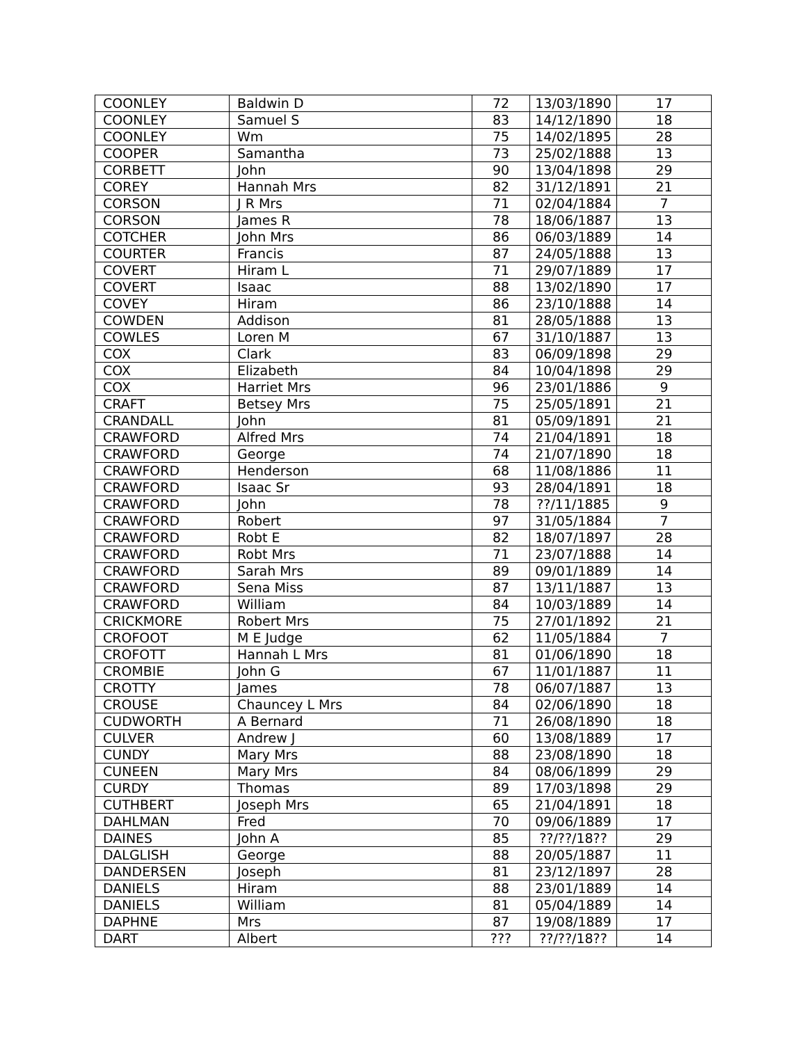| COONLEY | Baldwin D | 72 | 13/03/1890 | 17 |
| COONLEY | Samuel S | 83 | 14/12/1890 | 18 |
| COONLEY | Wm | 75 | 14/02/1895 | 28 |
| COOPER | Samantha | 73 | 25/02/1888 | 13 |
| CORBETT | John | 90 | 13/04/1898 | 29 |
| COREY | Hannah Mrs | 82 | 31/12/1891 | 21 |
| CORSON | J R Mrs | 71 | 02/04/1884 | 7 |
| CORSON | James R | 78 | 18/06/1887 | 13 |
| COTCHER | John Mrs | 86 | 06/03/1889 | 14 |
| COURTER | Francis | 87 | 24/05/1888 | 13 |
| COVERT | Hiram L | 71 | 29/07/1889 | 17 |
| COVERT | Isaac | 88 | 13/02/1890 | 17 |
| COVEY | Hiram | 86 | 23/10/1888 | 14 |
| COWDEN | Addison | 81 | 28/05/1888 | 13 |
| COWLES | Loren M | 67 | 31/10/1887 | 13 |
| COX | Clark | 83 | 06/09/1898 | 29 |
| COX | Elizabeth | 84 | 10/04/1898 | 29 |
| COX | Harriet Mrs | 96 | 23/01/1886 | 9 |
| CRAFT | Betsey Mrs | 75 | 25/05/1891 | 21 |
| CRANDALL | John | 81 | 05/09/1891 | 21 |
| CRAWFORD | Alfred Mrs | 74 | 21/04/1891 | 18 |
| CRAWFORD | George | 74 | 21/07/1890 | 18 |
| CRAWFORD | Henderson | 68 | 11/08/1886 | 11 |
| CRAWFORD | Isaac Sr | 93 | 28/04/1891 | 18 |
| CRAWFORD | John | 78 | ??/11/1885 | 9 |
| CRAWFORD | Robert | 97 | 31/05/1884 | 7 |
| CRAWFORD | Robt E | 82 | 18/07/1897 | 28 |
| CRAWFORD | Robt Mrs | 71 | 23/07/1888 | 14 |
| CRAWFORD | Sarah Mrs | 89 | 09/01/1889 | 14 |
| CRAWFORD | Sena Miss | 87 | 13/11/1887 | 13 |
| CRAWFORD | William | 84 | 10/03/1889 | 14 |
| CRICKMORE | Robert Mrs | 75 | 27/01/1892 | 21 |
| CROFOOT | M E Judge | 62 | 11/05/1884 | 7 |
| CROFOTT | Hannah L Mrs | 81 | 01/06/1890 | 18 |
| CROMBIE | John G | 67 | 11/01/1887 | 11 |
| CROTTY | James | 78 | 06/07/1887 | 13 |
| CROUSE | Chauncey L Mrs | 84 | 02/06/1890 | 18 |
| CUDWORTH | A Bernard | 71 | 26/08/1890 | 18 |
| CULVER | Andrew J | 60 | 13/08/1889 | 17 |
| CUNDY | Mary Mrs | 88 | 23/08/1890 | 18 |
| CUNEEN | Mary Mrs | 84 | 08/06/1899 | 29 |
| CURDY | Thomas | 89 | 17/03/1898 | 29 |
| CUTHBERT | Joseph Mrs | 65 | 21/04/1891 | 18 |
| DAHLMAN | Fred | 70 | 09/06/1889 | 17 |
| DAINES | John A | 85 | ??/??/18?? | 29 |
| DALGLISH | George | 88 | 20/05/1887 | 11 |
| DANDERSEN | Joseph | 81 | 23/12/1897 | 28 |
| DANIELS | Hiram | 88 | 23/01/1889 | 14 |
| DANIELS | William | 81 | 05/04/1889 | 14 |
| DAPHNE | Mrs | 87 | 19/08/1889 | 17 |
| DART | Albert | ??? | ??/??/18?? | 14 |